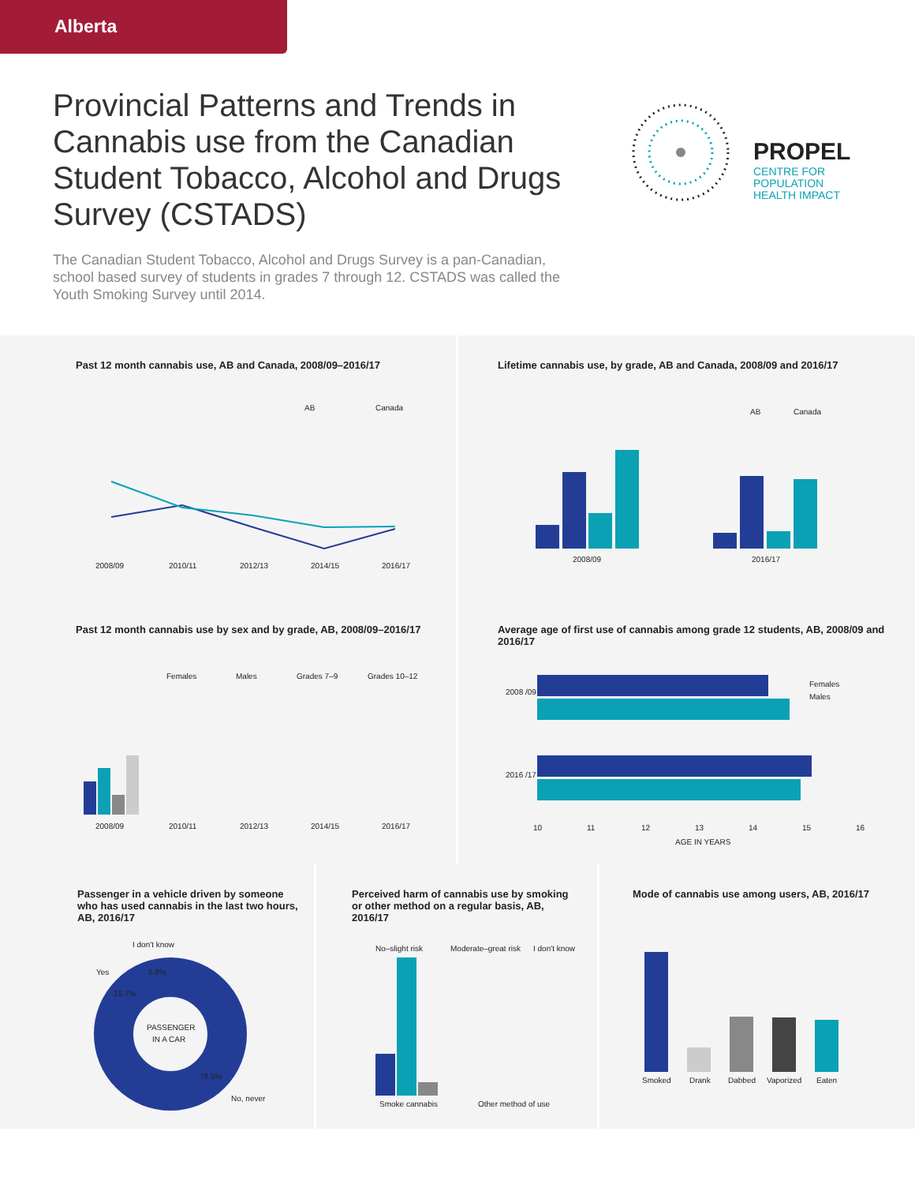Alberta
Provincial Patterns and Trends in Cannabis use from the Canadian Student Tobacco, Alcohol and Drugs Survey (CSTADS)
The Canadian Student Tobacco, Alcohol and Drugs Survey is a pan-Canadian, school based survey of students in grades 7 through 12. CSTADS was called the Youth Smoking Survey until 2014.
PROPEL
CENTRE FOR
POPULATION
HEALTH IMPACT
Past 12 month cannabis use, AB and Canada, 2008/09–2016/17
AB
Canada
2008/09
2010/11
2012/13
2014/15
2016/17
Lifetime cannabis use, by grade, AB and Canada, 2008/09 and 2016/17
AB
Canada
2008/09
2016/17
Past 12 month cannabis use by sex and by grade, AB, 2008/09–2016/17
Females
Males
Grades 7–9
Grades 10–12
2008/09
2010/11
2012/13
2014/15
2016/17
Average age of first use of cannabis among grade 12 students, AB, 2008/09 and 2016/17
2008 /09
2016 /17
Females
Males
10
11
12
13
14
15
16
AGE IN YEARS
Passenger in a vehicle driven by someone who has used cannabis in the last two hours, AB, 2016/17
I don't know
5.8%
Yes
15.7%
PASSENGER
IN A CAR
78.5%
No, never
Perceived harm of cannabis use by smoking or other method on a regular basis, AB, 2016/17
No–slight risk
Moderate–great risk
I don't know
Smoke cannabis
Other method of use
Mode of cannabis use among users, AB, 2016/17
Smoked
Drank
Dabbed
Vaporized
Eaten